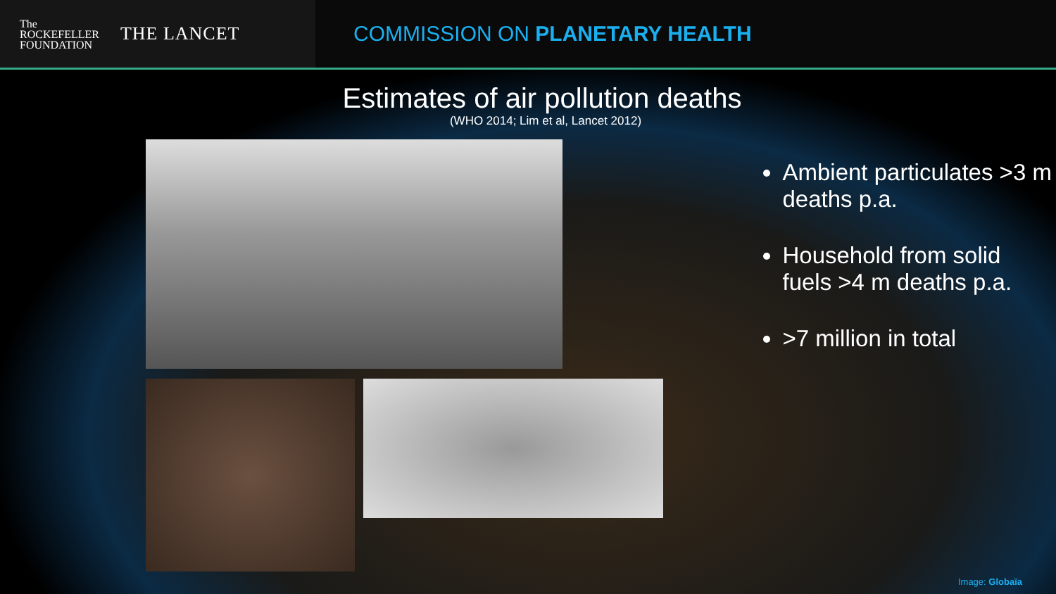The
ROCKEFELLER
FOUNDATION
THE LANCET
COMMISSION ON PLANETARY HEALTH
Estimates of air pollution deaths
(WHO 2014; Lim et al, Lancet 2012)
Ambient particulates >3 m deaths p.a.
Household from solid fuels >4 m deaths p.a.
>7 million in total
Image: Globaïa